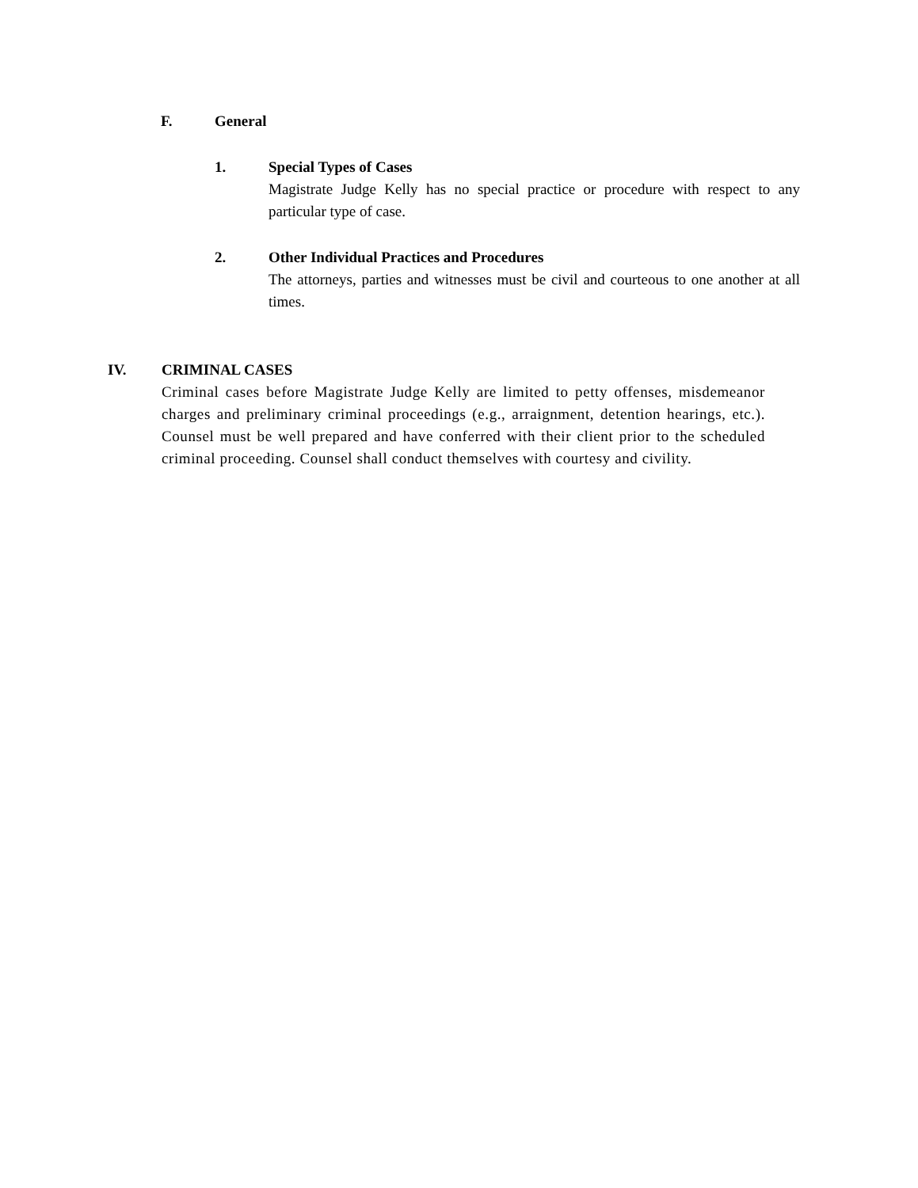F. General
1. Special Types of Cases
Magistrate Judge Kelly has no special practice or procedure with respect to any particular type of case.
2. Other Individual Practices and Procedures
The attorneys, parties and witnesses must be civil and courteous to one another at all times.
IV. CRIMINAL CASES
Criminal cases before Magistrate Judge Kelly are limited to petty offenses, misdemeanor charges and preliminary criminal proceedings (e.g., arraignment, detention hearings, etc.). Counsel must be well prepared and have conferred with their client prior to the scheduled criminal proceeding. Counsel shall conduct themselves with courtesy and civility.